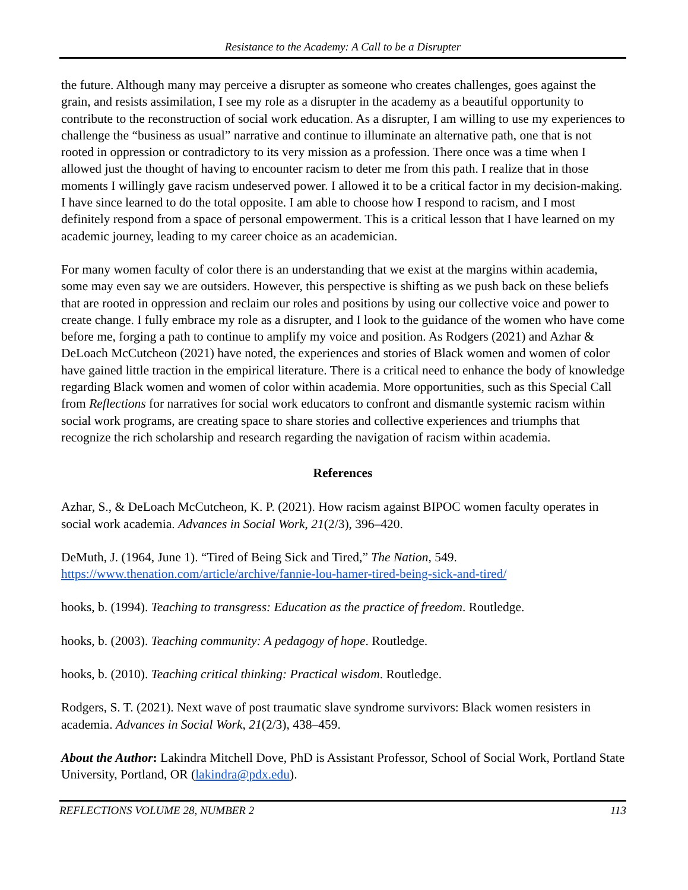Resistance to the Academy: A Call to be a Disrupter
the future. Although many may perceive a disrupter as someone who creates challenges, goes against the grain, and resists assimilation, I see my role as a disrupter in the academy as a beautiful opportunity to contribute to the reconstruction of social work education. As a disrupter, I am willing to use my experiences to challenge the “business as usual” narrative and continue to illuminate an alternative path, one that is not rooted in oppression or contradictory to its very mission as a profession. There once was a time when I allowed just the thought of having to encounter racism to deter me from this path. I realize that in those moments I willingly gave racism undeserved power. I allowed it to be a critical factor in my decision-making. I have since learned to do the total opposite. I am able to choose how I respond to racism, and I most definitely respond from a space of personal empowerment. This is a critical lesson that I have learned on my academic journey, leading to my career choice as an academician.
For many women faculty of color there is an understanding that we exist at the margins within academia, some may even say we are outsiders. However, this perspective is shifting as we push back on these beliefs that are rooted in oppression and reclaim our roles and positions by using our collective voice and power to create change. I fully embrace my role as a disrupter, and I look to the guidance of the women who have come before me, forging a path to continue to amplify my voice and position. As Rodgers (2021) and Azhar & DeLoach McCutcheon (2021) have noted, the experiences and stories of Black women and women of color have gained little traction in the empirical literature. There is a critical need to enhance the body of knowledge regarding Black women and women of color within academia. More opportunities, such as this Special Call from Reflections for narratives for social work educators to confront and dismantle systemic racism within social work programs, are creating space to share stories and collective experiences and triumphs that recognize the rich scholarship and research regarding the navigation of racism within academia.
References
Azhar, S., & DeLoach McCutcheon, K. P. (2021). How racism against BIPOC women faculty operates in social work academia. Advances in Social Work, 21(2/3), 396–420.
DeMuth, J. (1964, June 1). “Tired of Being Sick and Tired,” The Nation, 549. https://www.thenation.com/article/archive/fannie-lou-hamer-tired-being-sick-and-tired/
hooks, b. (1994). Teaching to transgress: Education as the practice of freedom. Routledge.
hooks, b. (2003). Teaching community: A pedagogy of hope. Routledge.
hooks, b. (2010). Teaching critical thinking: Practical wisdom. Routledge.
Rodgers, S. T. (2021). Next wave of post traumatic slave syndrome survivors: Black women resisters in academia. Advances in Social Work, 21(2/3), 438–459.
About the Author: Lakindra Mitchell Dove, PhD is Assistant Professor, School of Social Work, Portland State University, Portland, OR (lakindra@pdx.edu).
REFLECTIONS VOLUME 28, NUMBER 2 113